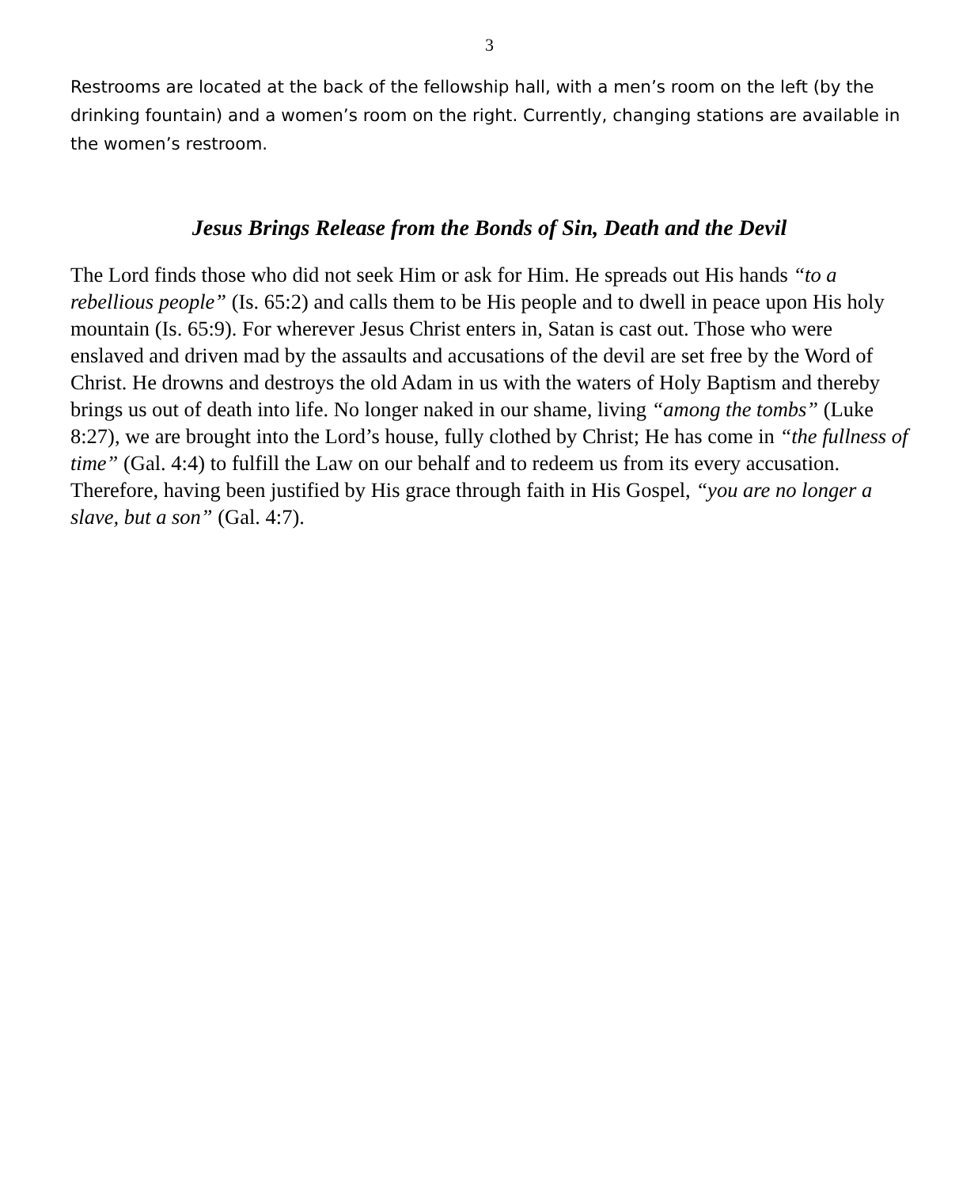3
Restrooms are located at the back of the fellowship hall, with a men’s room on the left (by the drinking fountain) and a women’s room on the right. Currently, changing stations are available in the women’s restroom.
Jesus Brings Release from the Bonds of Sin, Death and the Devil
The Lord finds those who did not seek Him or ask for Him. He spreads out His hands “to a rebellious people” (Is. 65:2) and calls them to be His people and to dwell in peace upon His holy mountain (Is. 65:9). For wherever Jesus Christ enters in, Satan is cast out. Those who were enslaved and driven mad by the assaults and accusations of the devil are set free by the Word of Christ. He drowns and destroys the old Adam in us with the waters of Holy Baptism and thereby brings us out of death into life. No longer naked in our shame, living “among the tombs” (Luke 8:27), we are brought into the Lord’s house, fully clothed by Christ; He has come in “the fullness of time” (Gal. 4:4) to fulfill the Law on our behalf and to redeem us from its every accusation. Therefore, having been justified by His grace through faith in His Gospel, “you are no longer a slave, but a son” (Gal. 4:7).